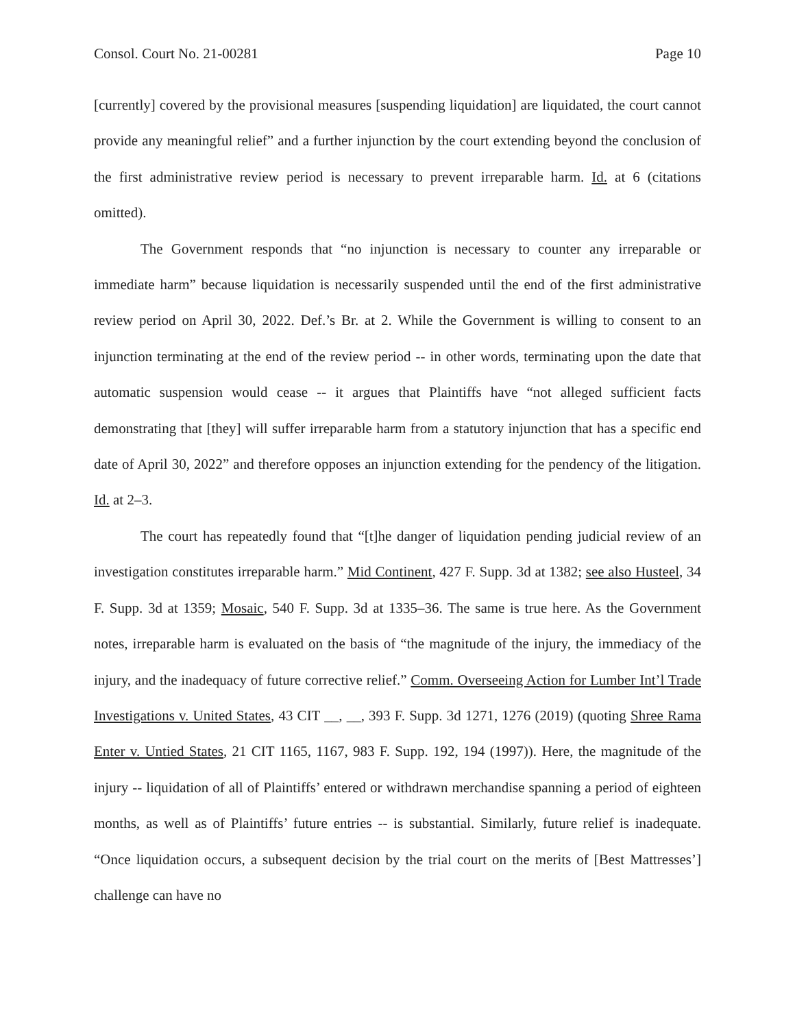Consol. Court No. 21-00281 Page 10
[currently] covered by the provisional measures [suspending liquidation] are liquidated, the court cannot provide any meaningful relief” and a further injunction by the court extending beyond the conclusion of the first administrative review period is necessary to prevent irreparable harm. Id. at 6 (citations omitted).
The Government responds that “no injunction is necessary to counter any irreparable or immediate harm” because liquidation is necessarily suspended until the end of the first administrative review period on April 30, 2022. Def.’s Br. at 2. While the Government is willing to consent to an injunction terminating at the end of the review period -- in other words, terminating upon the date that automatic suspension would cease -- it argues that Plaintiffs have “not alleged sufficient facts demonstrating that [they] will suffer irreparable harm from a statutory injunction that has a specific end date of April 30, 2022” and therefore opposes an injunction extending for the pendency of the litigation. Id. at 2–3.
The court has repeatedly found that “[t]he danger of liquidation pending judicial review of an investigation constitutes irreparable harm.” Mid Continent, 427 F. Supp. 3d at 1382; see also Husteel, 34 F. Supp. 3d at 1359; Mosaic, 540 F. Supp. 3d at 1335–36. The same is true here. As the Government notes, irreparable harm is evaluated on the basis of “the magnitude of the injury, the immediacy of the injury, and the inadequacy of future corrective relief.” Comm. Overseeing Action for Lumber Int’l Trade Investigations v. United States, 43 CIT __, __, 393 F. Supp. 3d 1271, 1276 (2019) (quoting Shree Rama Enter v. Untied States, 21 CIT 1165, 1167, 983 F. Supp. 192, 194 (1997)). Here, the magnitude of the injury -- liquidation of all of Plaintiffs’ entered or withdrawn merchandise spanning a period of eighteen months, as well as of Plaintiffs’ future entries -- is substantial. Similarly, future relief is inadequate. “Once liquidation occurs, a subsequent decision by the trial court on the merits of [Best Mattresses’] challenge can have no